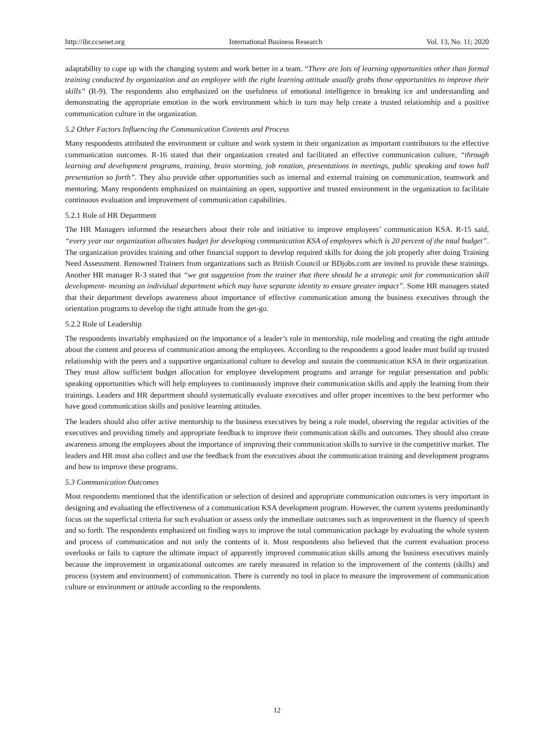http://ibr.ccsenet.org International Business Research Vol. 13, No. 11; 2020
adaptability to cope up with the changing system and work better in a team. “There are lots of learning opportunities other than formal training conducted by organization and an employee with the right learning attitude usually grabs those opportunities to improve their skills” (R-9). The respondents also emphasized on the usefulness of emotional intelligence in breaking ice and understanding and demonstrating the appropriate emotion in the work environment which in turn may help create a trusted relationship and a positive communication culture in the organization.
5.2 Other Factors Influencing the Communication Contents and Process
Many respondents attributed the environment or culture and work system in their organization as important contributors to the effective communication outcomes. R-16 stated that their organization created and facilitated an effective communication culture, “through learning and development programs, training, brain storming, job rotation, presentations in meetings, public speaking and town hall presentation so forth”. They also provide other opportunities such as internal and external training on communication, teamwork and mentoring. Many respondents emphasized on maintaining an open, supportive and trusted environment in the organization to facilitate continuous evaluation and improvement of communication capabilities.
5.2.1 Role of HR Department
The HR Managers informed the researchers about their role and initiative to improve employees’ communication KSA. R-15 said, “every year our organization allocates budget for developing communication KSA of employees which is 20 percent of the total budget”. The organization provides training and other financial support to develop required skills for doing the job properly after doing Training Need Assessment. Renowned Trainers from organizations such as British Council or BDjobs.com are invited to provide these trainings. Another HR manager R-3 stated that “we got suggestion from the trainer that there should be a strategic unit for communication skill development- meaning an individual department which may have separate identity to ensure greater impact”. Some HR managers stated that their department develops awareness about importance of effective communication among the business executives through the orientation programs to develop the right attitude from the get-go.
5.2.2 Role of Leadership
The respondents invariably emphasized on the importance of a leader’s role in mentorship, role modeling and creating the right attitude about the content and process of communication among the employees. According to the respondents a good leader must build up trusted relationship with the peers and a supportive organizational culture to develop and sustain the communication KSA in their organization. They must allow sufficient budget allocation for employee development programs and arrange for regular presentation and public speaking opportunities which will help employees to continuously improve their communication skills and apply the learning from their trainings. Leaders and HR department should systematically evaluate executives and offer proper incentives to the best performer who have good communication skills and positive learning attitudes.
The leaders should also offer active mentorship to the business executives by being a role model, observing the regular activities of the executives and providing timely and appropriate feedback to improve their communication skills and outcomes. They should also create awareness among the employees about the importance of improving their communication skills to survive in the competitive market. The leaders and HR must also collect and use the feedback from the executives about the communication training and development programs and how to improve these programs.
5.3 Communication Outcomes
Most respondents mentioned that the identification or selection of desired and appropriate communication outcomes is very important in designing and evaluating the effectiveness of a communication KSA development program. However, the current systems predominantly focus on the superficial criteria for such evaluation or assess only the immediate outcomes such as improvement in the fluency of speech and so forth. The respondents emphasized on finding ways to improve the total communication package by evaluating the whole system and process of communication and not only the contents of it. Most respondents also believed that the current evaluation process overlooks or fails to capture the ultimate impact of apparently improved communication skills among the business executives mainly because the improvement in organizational outcomes are rarely measured in relation to the improvement of the contents (skills) and process (system and environment) of communication. There is currently no tool in place to measure the improvement of communication culture or environment or attitude according to the respondents.
12